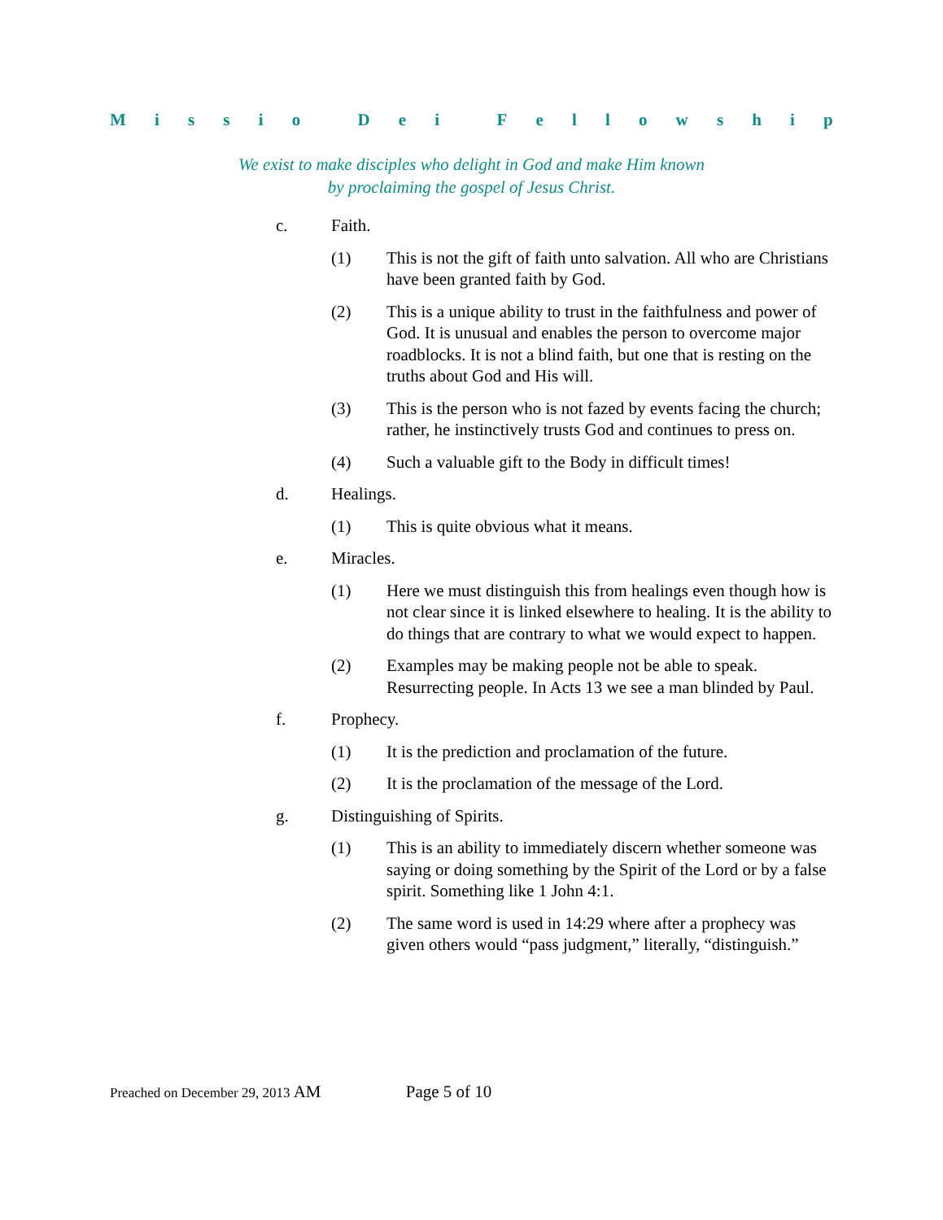Missio Dei Fellowship
We exist to make disciples who delight in God and make Him known
by proclaiming the gospel of Jesus Christ.
c. Faith.
(1) This is not the gift of faith unto salvation. All who are Christians have been granted faith by God.
(2) This is a unique ability to trust in the faithfulness and power of God. It is unusual and enables the person to overcome major roadblocks. It is not a blind faith, but one that is resting on the truths about God and His will.
(3) This is the person who is not fazed by events facing the church; rather, he instinctively trusts God and continues to press on.
(4) Such a valuable gift to the Body in difficult times!
d. Healings.
(1) This is quite obvious what it means.
e. Miracles.
(1) Here we must distinguish this from healings even though how is not clear since it is linked elsewhere to healing. It is the ability to do things that are contrary to what we would expect to happen.
(2) Examples may be making people not be able to speak. Resurrecting people. In Acts 13 we see a man blinded by Paul.
f. Prophecy.
(1) It is the prediction and proclamation of the future.
(2) It is the proclamation of the message of the Lord.
g. Distinguishing of Spirits.
(1) This is an ability to immediately discern whether someone was saying or doing something by the Spirit of the Lord or by a false spirit. Something like 1 John 4:1.
(2) The same word is used in 14:29 where after a prophecy was given others would “pass judgment,” literally, “distinguish.”
Preached on December 29, 2013 AM Page 5 of 10